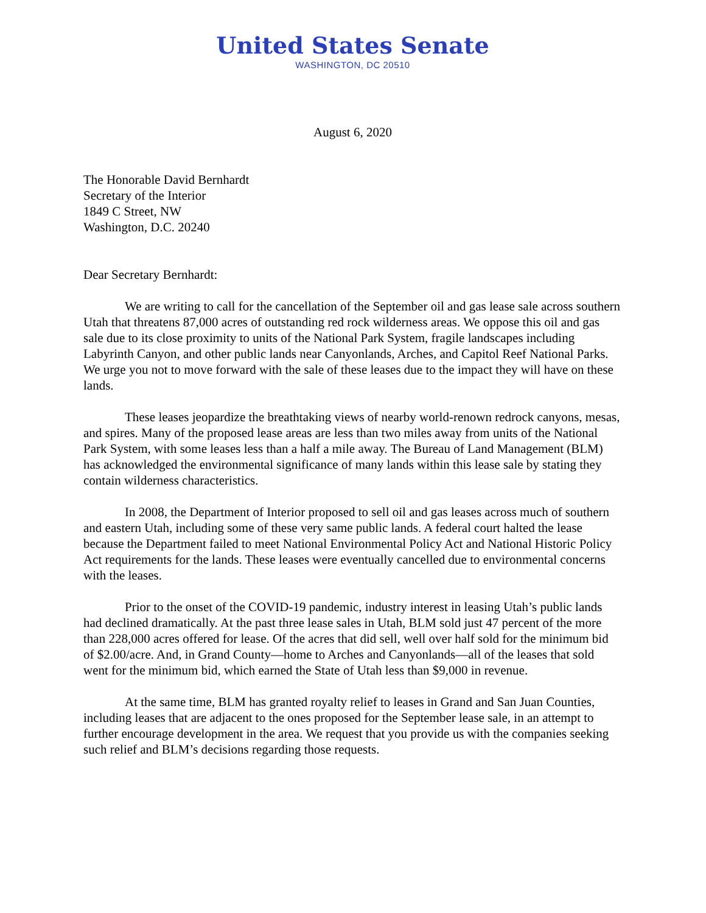United States Senate
WASHINGTON, DC 20510
August 6, 2020
The Honorable David Bernhardt
Secretary of the Interior
1849 C Street, NW
Washington, D.C. 20240
Dear Secretary Bernhardt:
We are writing to call for the cancellation of the September oil and gas lease sale across southern Utah that threatens 87,000 acres of outstanding red rock wilderness areas. We oppose this oil and gas sale due to its close proximity to units of the National Park System, fragile landscapes including Labyrinth Canyon, and other public lands near Canyonlands, Arches, and Capitol Reef National Parks. We urge you not to move forward with the sale of these leases due to the impact they will have on these lands.
These leases jeopardize the breathtaking views of nearby world-renown redrock canyons, mesas, and spires. Many of the proposed lease areas are less than two miles away from units of the National Park System, with some leases less than a half a mile away. The Bureau of Land Management (BLM) has acknowledged the environmental significance of many lands within this lease sale by stating they contain wilderness characteristics.
In 2008, the Department of Interior proposed to sell oil and gas leases across much of southern and eastern Utah, including some of these very same public lands. A federal court halted the lease because the Department failed to meet National Environmental Policy Act and National Historic Policy Act requirements for the lands. These leases were eventually cancelled due to environmental concerns with the leases.
Prior to the onset of the COVID-19 pandemic, industry interest in leasing Utah’s public lands had declined dramatically. At the past three lease sales in Utah, BLM sold just 47 percent of the more than 228,000 acres offered for lease. Of the acres that did sell, well over half sold for the minimum bid of $2.00/acre. And, in Grand County—home to Arches and Canyonlands—all of the leases that sold went for the minimum bid, which earned the State of Utah less than $9,000 in revenue.
At the same time, BLM has granted royalty relief to leases in Grand and San Juan Counties, including leases that are adjacent to the ones proposed for the September lease sale, in an attempt to further encourage development in the area. We request that you provide us with the companies seeking such relief and BLM’s decisions regarding those requests.